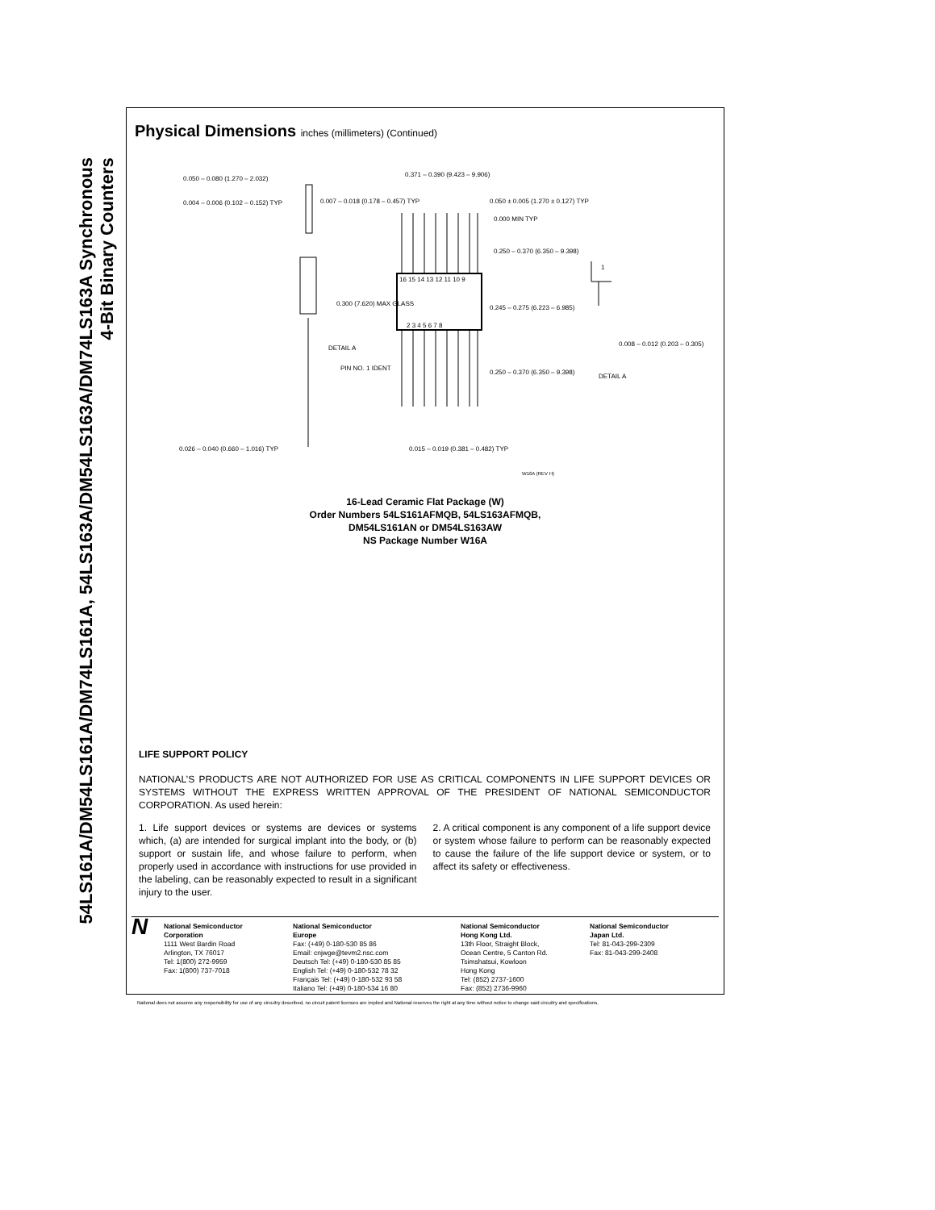54LS161A/DM54LS161A/DM74LS161A, 54LS163A/DM54LS163A/DM74LS163A Synchronous
4-Bit Binary Counters
Physical Dimensions inches (millimeters) (Continued)
16 15 14 13 12 11 10 9
2 3 4 5 6 7 8
0.050 – 0.080 (1.270 – 2.032)
0.004 – 0.006 (0.102 – 0.152) TYP
0.026 – 0.040 (0.660 – 1.016) TYP
0.371 – 0.390 (9.423 – 9.906)
0.007 – 0.018 (0.178 – 0.457) TYP
0.050 ± 0.005 (1.270 ± 0.127) TYP
0.000 MIN TYP
0.250 – 0.370 (6.350 – 9.398)
0.245 – 0.275 (6.223 – 6.985)
0.250 – 0.370 (6.350 – 9.398)
0.300 (7.620) MAX GLASS
DETAIL A
PIN NO. 1 IDENT
0.015 – 0.019 (0.381 – 0.482) TYP
0.008 – 0.012 (0.203 – 0.305)
DETAIL A
1
W16A (REV H)
16-Lead Ceramic Flat Package (W)
Order Numbers 54LS161AFMQB, 54LS163AFMQB,
DM54LS161AN or DM54LS163AW
NS Package Number W16A
LIFE SUPPORT POLICY
NATIONAL’S PRODUCTS ARE NOT AUTHORIZED FOR USE AS CRITICAL COMPONENTS IN LIFE SUPPORT DEVICES OR SYSTEMS WITHOUT THE EXPRESS WRITTEN APPROVAL OF THE PRESIDENT OF NATIONAL SEMICONDUCTOR CORPORATION. As used herein:
1. Life support devices or systems are devices or systems which, (a) are intended for surgical implant into the body, or (b) support or sustain life, and whose failure to perform, when properly used in accordance with instructions for use provided in the labeling, can be reasonably expected to result in a significant injury to the user.
2. A critical component is any component of a life support device or system whose failure to perform can be reasonably expected to cause the failure of the life support device or system, or to affect its safety or effectiveness.
N
National Semiconductor
Corporation
1111 West Bardin Road
Arlington, TX 76017
Tel: 1(800) 272-9959
Fax: 1(800) 737-7018
National Semiconductor
Europe
Fax: (+49) 0-180-530 85 86
Email: cnjwge@tevm2.nsc.com
Deutsch Tel: (+49) 0-180-530 85 85
English Tel: (+49) 0-180-532 78 32
Français Tel: (+49) 0-180-532 93 58
Italiano Tel: (+49) 0-180-534 16 80
National Semiconductor
Hong Kong Ltd.
13th Floor, Straight Block,
Ocean Centre, 5 Canton Rd.
Tsimshatsui, Kowloon
Hong Kong
Tel: (852) 2737-1600
Fax: (852) 2736-9960
National Semiconductor
Japan Ltd.
Tel: 81-043-299-2309
Fax: 81-043-299-2408
National does not assume any responsibility for use of any circuitry described, no circuit patent licenses are implied and National reserves the right at any time without notice to change said circuitry and specifications.